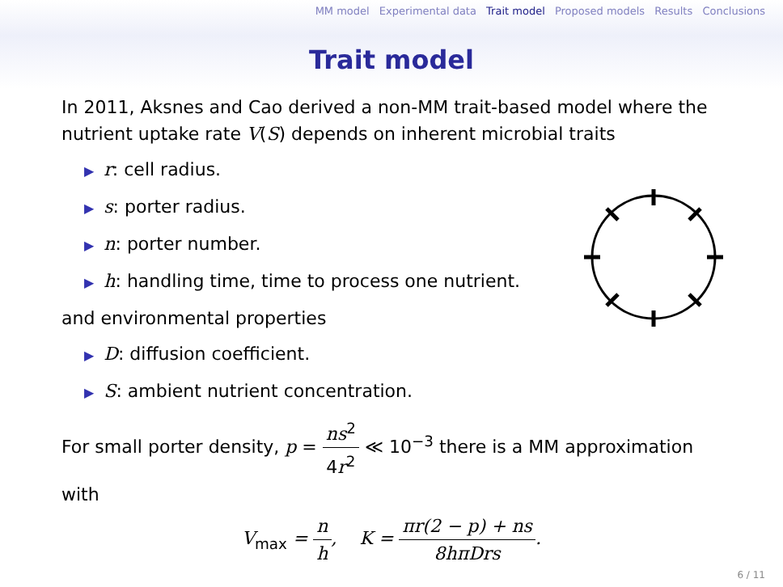MM model Experimental data Trait model Proposed models Results Conclusions
Trait model
In 2011, Aksnes and Cao derived a non-MM trait-based model where the nutrient uptake rate V(S) depends on inherent microbial traits
▶ r: cell radius.
▶ s: porter radius.
▶ n: porter number.
▶ h: handling time, time to process one nutrient.
and environmental properties
▶ D: diffusion coefficient.
▶ S: ambient nutrient concentration.
For small porter density, p = ns<sup>2</sup> 4r<sup>2</sup> ≪ 10<sup>−3</sup> there is a MM approximation with
V<sub>max</sub> = n h, K = πr(2 − p) + ns 8hπDrs.
6 / 11